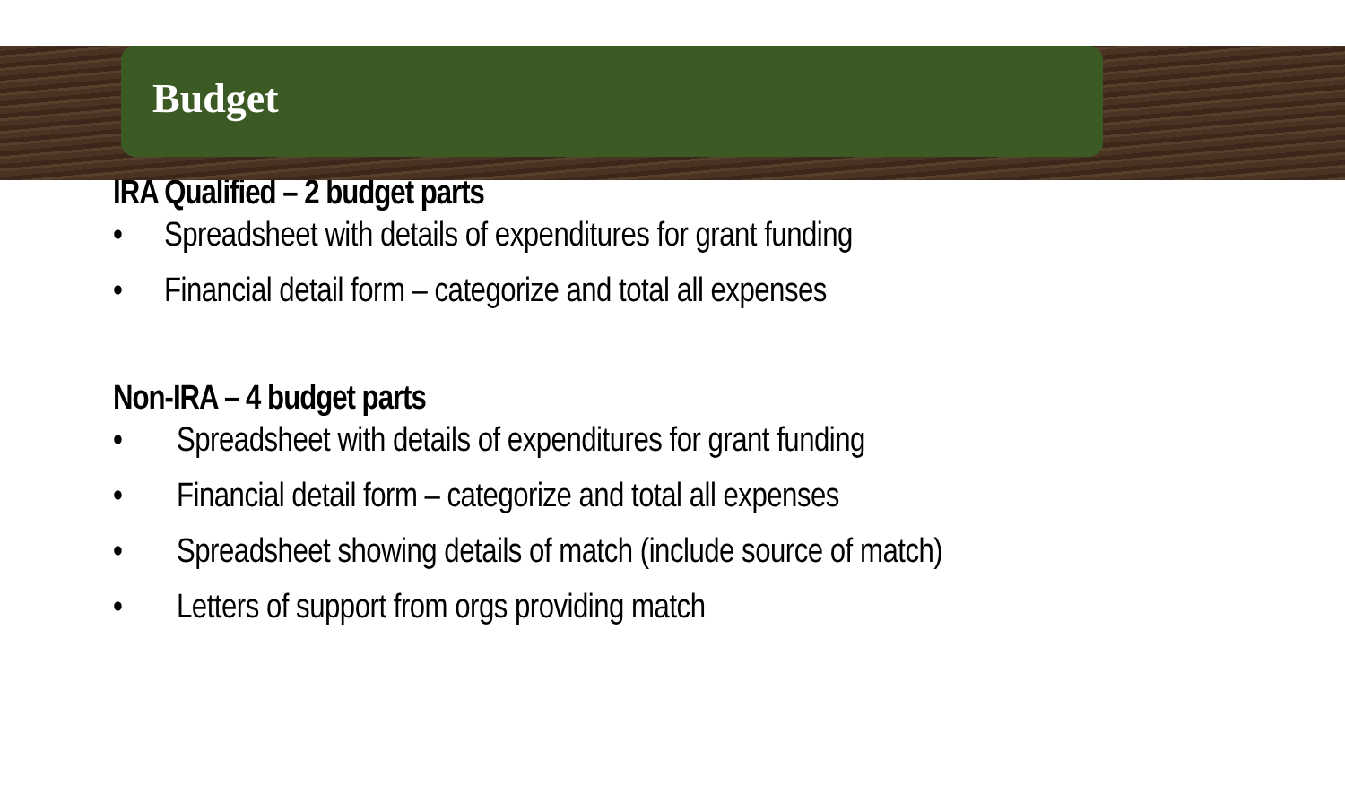Budget
IRA Qualified – 2 budget parts
• Spreadsheet with details of expenditures for grant funding
• Financial detail form – categorize and total all expenses
Non-IRA – 4 budget parts
• Spreadsheet with details of expenditures for grant funding
• Financial detail form – categorize and total all expenses
• Spreadsheet showing details of match (include source of match)
• Letters of support from orgs providing match